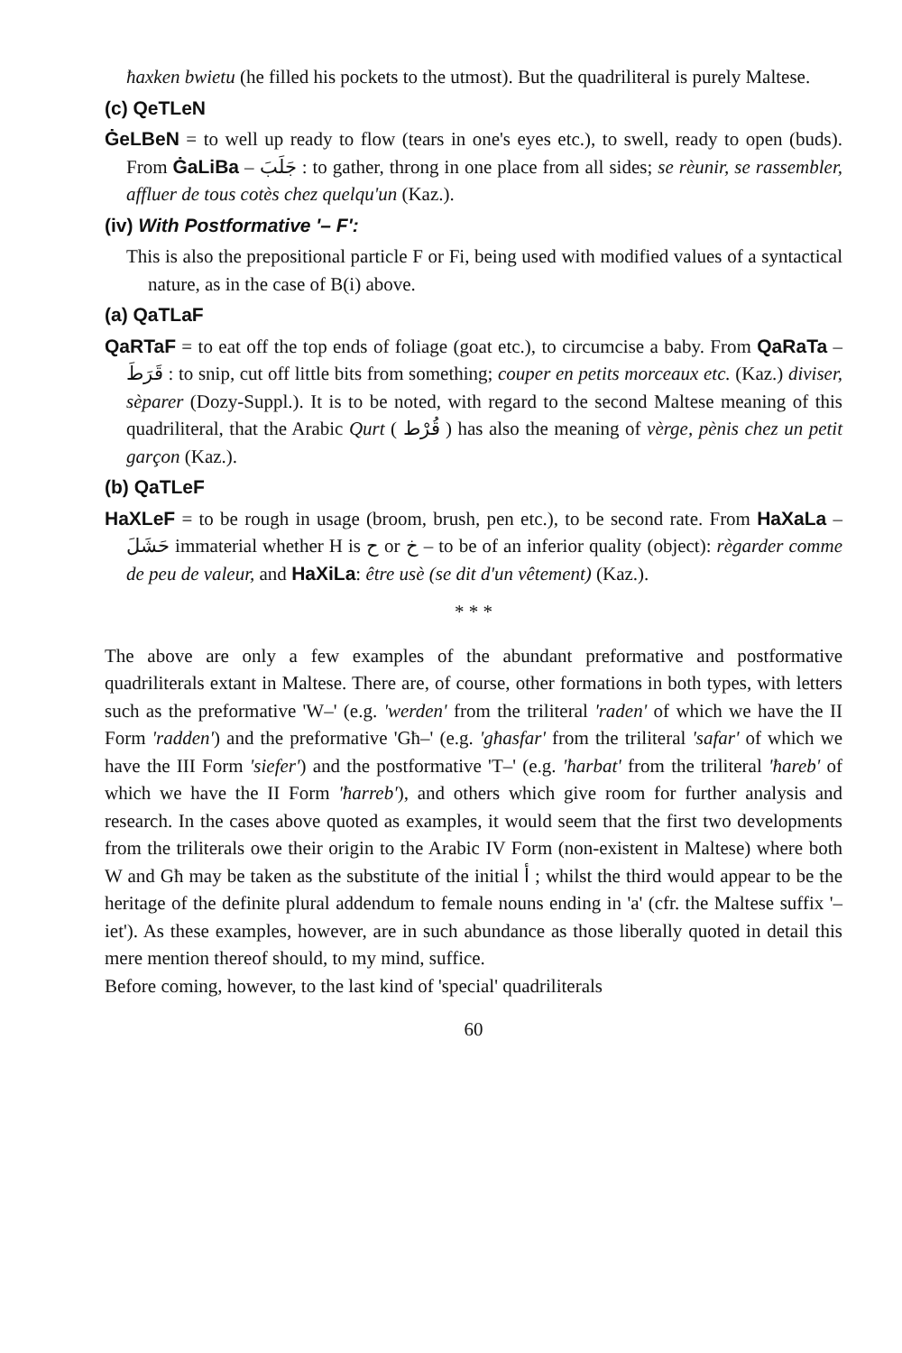ħaxken bwietu (he filled his pockets to the utmost). But the quadriliteral is purely Maltese.
(c) QeTLeN
ĠeLBeN = to well up ready to flow (tears in one's eyes etc.), to swell, ready to open (buds). From ĠaLiBa – جَلَبَ : to gather, throng in one place from all sides; se rèunir, se rassembler, affluer de tous cotès chez quelqu'un (Kaz.).
(iv) With Postformative '– F':
This is also the prepositional particle F or Fi, being used with modified values of a syntactical nature, as in the case of B(i) above.
(a) QaTLaF
QaRTaF = to eat off the top ends of foliage (goat etc.), to circumcise a baby. From QaRaTa – قَرَطَ : to snip, cut off little bits from something; couper en petits morceaux etc. (Kaz.) diviser, sèparer (Dozy-Suppl.). It is to be noted, with regard to the second Maltese meaning of this quadriliteral, that the Arabic Qurt ( قُرْط ) has also the meaning of vèrge, pènis chez un petit garçon (Kaz.).
(b) QaTLeF
HaXLeF = to be rough in usage (broom, brush, pen etc.), to be second rate. From HaXaLa – حَشَلَ immaterial whether H is ح or خ – to be of an inferior quality (object): règarder comme de peu de valeur, and HaXiLa: être usè (se dit d'un vêtement) (Kaz.).
* * *
The above are only a few examples of the abundant preformative and postformative quadriliterals extant in Maltese. There are, of course, other formations in both types, with letters such as the preformative 'W–' (e.g. 'werden' from the triliteral 'raden' of which we have the II Form 'radden') and the preformative 'Għ–' (e.g. 'għasfar' from the triliteral 'safar' of which we have the III Form 'siefer') and the postformative 'T–' (e.g. 'ħarbat' from the triliteral 'ħareb' of which we have the II Form 'ħarreb'), and others which give room for further analysis and research. In the cases above quoted as examples, it would seem that the first two developments from the triliterals owe their origin to the Arabic IV Form (non-existent in Maltese) where both W and Għ may be taken as the substitute of the initial أ ; whilst the third would appear to be the heritage of the definite plural addendum to female nouns ending in 'a' (cfr. the Maltese suffix '–iet'). As these examples, however, are in such abundance as those liberally quoted in detail this mere mention thereof should, to my mind, suffice.
Before coming, however, to the last kind of 'special' quadriliterals
60